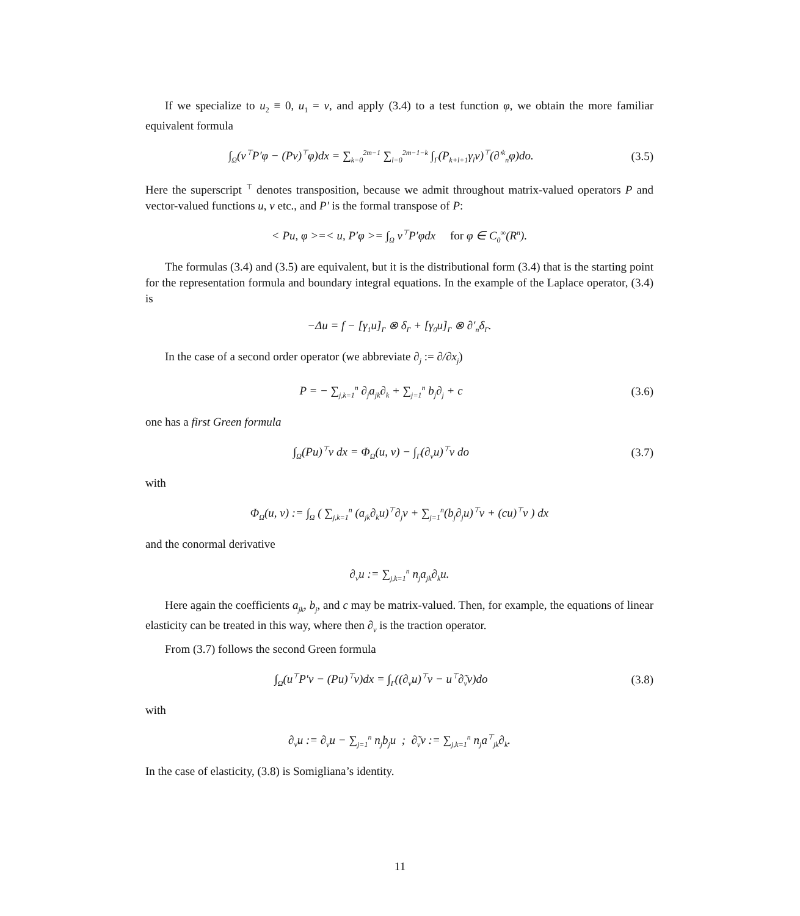If we specialize to u<sub>2</sub> ≡ 0, u<sub>1</sub> = v, and apply (3.4) to a test function φ, we obtain the more familiar equivalent formula
∫<sub>Ω</sub>(v<sup>⊤</sup>P′φ − (Pv)<sup>⊤</sup>φ)dx = ∑<sub>k=0</sub><sup>2m−1</sup> ∑<sub>l=0</sub><sup>2m−1−k</sup> ∫<sub>Γ</sub>(P<sub>k+l+1</sub>γ<sub>l</sub>v)<sup>⊤</sup>(∂′<sup>k</sup><sub>n</sub>φ)do.
(3.5)
Here the superscript <sup>⊤</sup> denotes transposition, because we admit throughout matrix-valued operators P and vector-valued functions u, v etc., and P′ is the formal transpose of P:
< Pu, φ >=< u, P′φ >= ∫<sub>Ω</sub> v<sup>⊤</sup>P′φdx for φ ∈ C<sub>0</sub><sup>∞</sup>(R<sup>n</sup>).
The formulas (3.4) and (3.5) are equivalent, but it is the distributional form (3.4) that is the starting point for the representation formula and boundary integral equations. In the example of the Laplace operator, (3.4) is
−Δu = f − [γ<sub>1</sub>u]<sub>Γ</sub> ⊗ δ<sub>Γ</sub> + [γ<sub>0</sub>u]<sub>Γ</sub> ⊗ ∂′<sub>n</sub>δ<sub>Γ</sub>.
In the case of a second order operator (we abbreviate ∂<sub>j</sub> := ∂/∂x<sub>j</sub>)
P = − ∑<sub>j,k=1</sub><sup>n</sup> ∂<sub>j</sub>a<sub>jk</sub>∂<sub>k</sub> + ∑<sub>j=1</sub><sup>n</sup> b<sub>j</sub>∂<sub>j</sub> + c
(3.6)
one has a first Green formula
∫<sub>Ω</sub>(Pu)<sup>⊤</sup>v dx = Φ<sub>Ω</sub>(u, v) − ∫<sub>Γ</sub>(∂<sub>ν</sub>u)<sup>⊤</sup>v do
(3.7)
with
Φ<sub>Ω</sub>(u, v) := ∫<sub>Ω</sub> ( ∑<sub>j,k=1</sub><sup>n</sup> (a<sub>jk</sub>∂<sub>k</sub>u)<sup>⊤</sup>∂<sub>j</sub>v + ∑<sub>j=1</sub><sup>n</sup>(b<sub>j</sub>∂<sub>j</sub>u)<sup>⊤</sup>v + (cu)<sup>⊤</sup>v ) dx
and the conormal derivative
∂<sub>ν</sub>u := ∑<sub>j,k=1</sub><sup>n</sup> n<sub>j</sub>a<sub>jk</sub>∂<sub>k</sub>u.
Here again the coefficients a<sub>jk</sub>, b<sub>j</sub>, and c may be matrix-valued. Then, for example, the equations of linear elasticity can be treated in this way, where then ∂<sub>ν</sub> is the traction operator.
From (3.7) follows the second Green formula
∫<sub>Ω</sub>(u<sup>⊤</sup>P′v − (Pu)<sup>⊤</sup>v)dx = ∫<sub>Γ</sub>((∂<sub>ν̃</sub>u)<sup>⊤</sup>v − u<sup>⊤</sup>∂̃<sub>ν</sub>v)do
(3.8)
with
∂<sub>ν̃</sub>u := ∂<sub>ν</sub>u − ∑<sub>j=1</sub><sup>n</sup> n<sub>j</sub>b<sub>j</sub>u ; ∂̃<sub>ν</sub>v := ∑<sub>j,k=1</sub><sup>n</sup> n<sub>j</sub>a<sup>⊤</sup><sub>jk</sub>∂<sub>k</sub>.
In the case of elasticity, (3.8) is Somigliana’s identity.
11